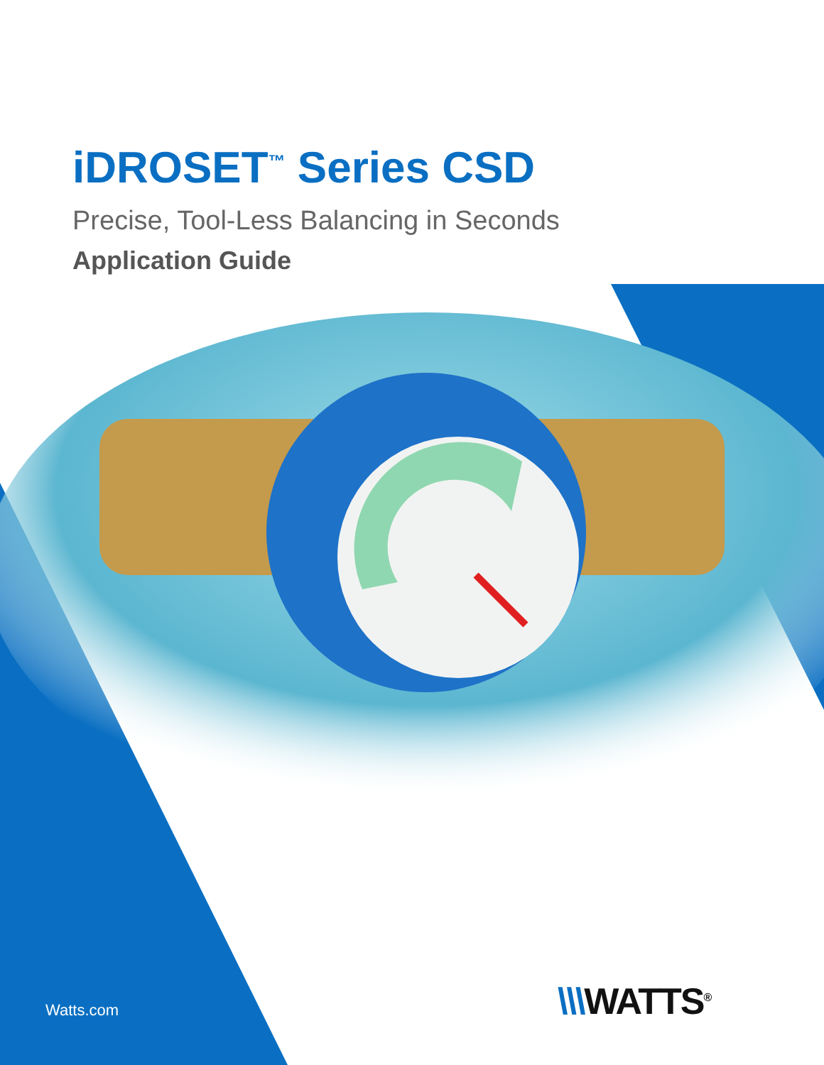iDROSET<sup>™</sup> Series CSD
Precise, Tool-Less Balancing in Seconds
Application Guide
Watts.com \\\WATTS<sup>®</sup>